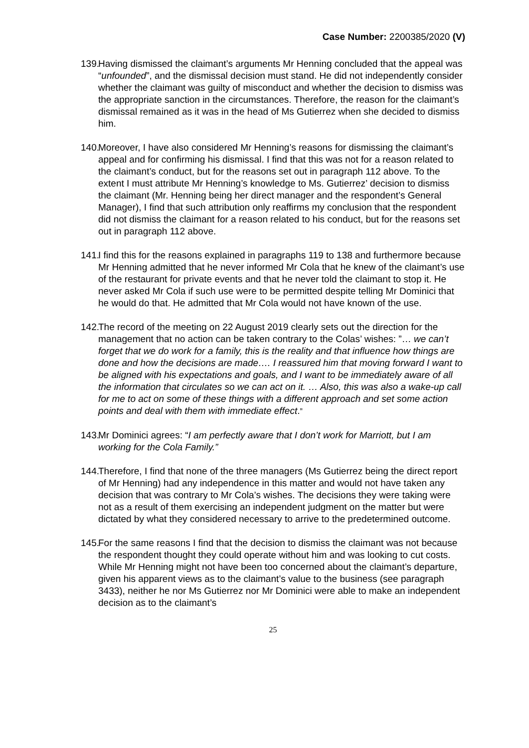Case Number: 2200385/2020 (V)
139.
Having dismissed the claimant’s arguments Mr Henning concluded that the appeal was “unfounded”, and the dismissal decision must stand. He did not independently consider whether the claimant was guilty of misconduct and whether the decision to dismiss was the appropriate sanction in the circumstances. Therefore, the reason for the claimant’s dismissal remained as it was in the head of Ms Gutierrez when she decided to dismiss him.
140.
Moreover, I have also considered Mr Henning’s reasons for dismissing the claimant’s appeal and for confirming his dismissal. I find that this was not for a reason related to the claimant’s conduct, but for the reasons set out in paragraph 112 above. To the extent I must attribute Mr Henning’s knowledge to Ms. Gutierrez’ decision to dismiss the claimant (Mr. Henning being her direct manager and the respondent’s General Manager), I find that such attribution only reaffirms my conclusion that the respondent did not dismiss the claimant for a reason related to his conduct, but for the reasons set out in paragraph 112 above.
141.
I find this for the reasons explained in paragraphs 119 to 138 and furthermore because Mr Henning admitted that he never informed Mr Cola that he knew of the claimant’s use of the restaurant for private events and that he never told the claimant to stop it. He never asked Mr Cola if such use were to be permitted despite telling Mr Dominici that he would do that. He admitted that Mr Cola would not have known of the use.
142.
The record of the meeting on 22 August 2019 clearly sets out the direction for the management that no action can be taken contrary to the Colas’ wishes: ”… we can’t forget that we do work for a family, this is the reality and that influence how things are done and how the decisions are made…. I reassured him that moving forward I want to be aligned with his expectations and goals, and I want to be immediately aware of all the information that circulates so we can act on it. … Also, this was also a wake-up call for me to act on some of these things with a different approach and set some action points and deal with them with immediate effect.”
143.
Mr Dominici agrees: “I am perfectly aware that I don’t work for Marriott, but I am working for the Cola Family.”
144.
Therefore, I find that none of the three managers (Ms Gutierrez being the direct report of Mr Henning) had any independence in this matter and would not have taken any decision that was contrary to Mr Cola’s wishes. The decisions they were taking were not as a result of them exercising an independent judgment on the matter but were dictated by what they considered necessary to arrive to the predetermined outcome.
145.
For the same reasons I find that the decision to dismiss the claimant was not because the respondent thought they could operate without him and was looking to cut costs. While Mr Henning might not have been too concerned about the claimant’s departure, given his apparent views as to the claimant’s value to the business (see paragraph 3433), neither he nor Ms Gutierrez nor Mr Dominici were able to make an independent decision as to the claimant’s
25